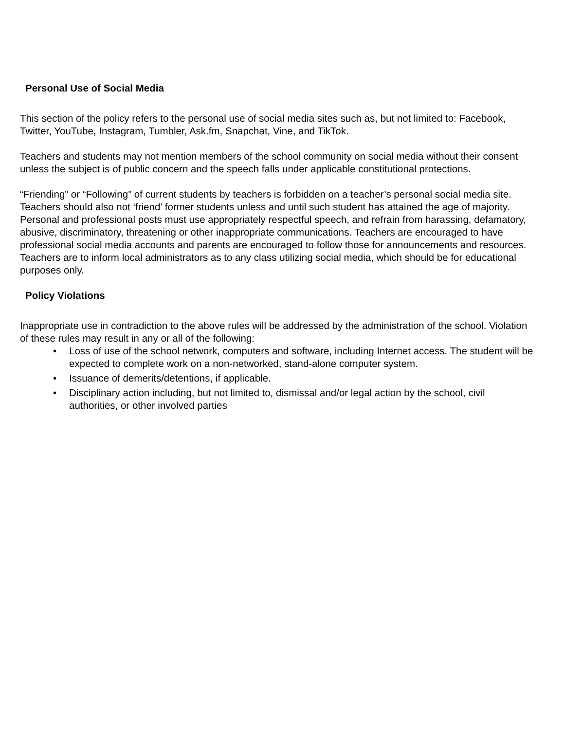Personal Use of Social Media
This section of the policy refers to the personal use of social media sites such as, but not limited to: Facebook, Twitter, YouTube, Instagram, Tumbler, Ask.fm, Snapchat, Vine, and TikTok.
Teachers and students may not mention members of the school community on social media without their consent unless the subject is of public concern and the speech falls under applicable constitutional protections.
“Friending” or “Following” of current students by teachers is forbidden on a teacher’s personal social media site. Teachers should also not ‘friend’ former students unless and until such student has attained the age of majority. Personal and professional posts must use appropriately respectful speech, and refrain from harassing, defamatory, abusive, discriminatory, threatening or other inappropriate communications. Teachers are encouraged to have professional social media accounts and parents are encouraged to follow those for announcements and resources. Teachers are to inform local administrators as to any class utilizing social media, which should be for educational purposes only.
Policy Violations
Inappropriate use in contradiction to the above rules will be addressed by the administration of the school. Violation of these rules may result in any or all of the following:
• Loss of use of the school network, computers and software, including Internet access. The student will be expected to complete work on a non-networked, stand-alone computer system.
• Issuance of demerits/detentions, if applicable.
• Disciplinary action including, but not limited to, dismissal and/or legal action by the school, civil authorities, or other involved parties